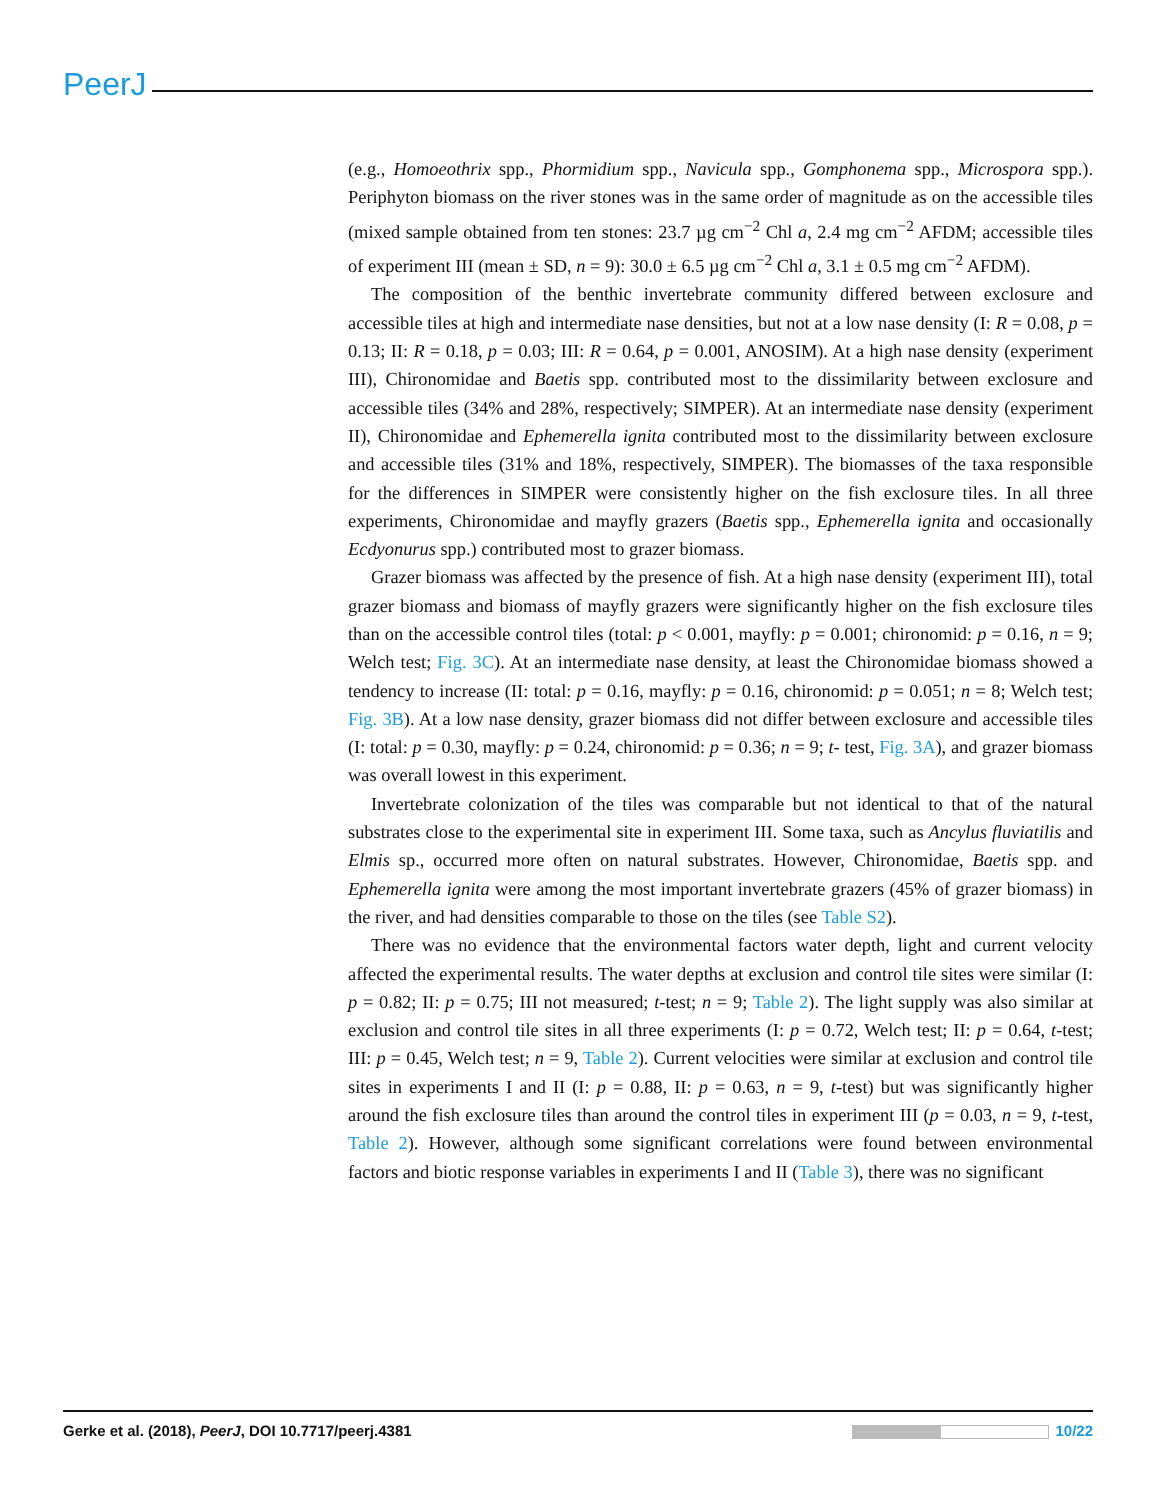PeerJ
(e.g., Homoeothrix spp., Phormidium spp., Navicula spp., Gomphonema spp., Microspora spp.). Periphyton biomass on the river stones was in the same order of magnitude as on the accessible tiles (mixed sample obtained from ten stones: 23.7 µg cm<sup>−2</sup> Chl a, 2.4 mg cm<sup>−2</sup> AFDM; accessible tiles of experiment III (mean ± SD, n = 9): 30.0 ± 6.5 µg cm<sup>−2</sup> Chl a, 3.1 ± 0.5 mg cm<sup>−2</sup> AFDM).
The composition of the benthic invertebrate community differed between exclosure and accessible tiles at high and intermediate nase densities, but not at a low nase density (I: R = 0.08, p = 0.13; II: R = 0.18, p = 0.03; III: R = 0.64, p = 0.001, ANOSIM). At a high nase density (experiment III), Chironomidae and Baetis spp. contributed most to the dissimilarity between exclosure and accessible tiles (34% and 28%, respectively; SIMPER). At an intermediate nase density (experiment II), Chironomidae and Ephemerella ignita contributed most to the dissimilarity between exclosure and accessible tiles (31% and 18%, respectively, SIMPER). The biomasses of the taxa responsible for the differences in SIMPER were consistently higher on the fish exclosure tiles. In all three experiments, Chironomidae and mayfly grazers (Baetis spp., Ephemerella ignita and occasionally Ecdyonurus spp.) contributed most to grazer biomass.
Grazer biomass was affected by the presence of fish. At a high nase density (experiment III), total grazer biomass and biomass of mayfly grazers were significantly higher on the fish exclosure tiles than on the accessible control tiles (total: p < 0.001, mayfly: p = 0.001; chironomid: p = 0.16, n = 9; Welch test; Fig. 3C). At an intermediate nase density, at least the Chironomidae biomass showed a tendency to increase (II: total: p = 0.16, mayfly: p = 0.16, chironomid: p = 0.051; n = 8; Welch test; Fig. 3B). At a low nase density, grazer biomass did not differ between exclosure and accessible tiles (I: total: p = 0.30, mayfly: p = 0.24, chironomid: p = 0.36; n = 9; t- test, Fig. 3A), and grazer biomass was overall lowest in this experiment.
Invertebrate colonization of the tiles was comparable but not identical to that of the natural substrates close to the experimental site in experiment III. Some taxa, such as Ancylus fluviatilis and Elmis sp., occurred more often on natural substrates. However, Chironomidae, Baetis spp. and Ephemerella ignita were among the most important invertebrate grazers (45% of grazer biomass) in the river, and had densities comparable to those on the tiles (see Table S2).
There was no evidence that the environmental factors water depth, light and current velocity affected the experimental results. The water depths at exclusion and control tile sites were similar (I: p = 0.82; II: p = 0.75; III not measured; t-test; n = 9; Table 2). The light supply was also similar at exclusion and control tile sites in all three experiments (I: p = 0.72, Welch test; II: p = 0.64, t-test; III: p = 0.45, Welch test; n = 9, Table 2). Current velocities were similar at exclusion and control tile sites in experiments I and II (I: p = 0.88, II: p = 0.63, n = 9, t-test) but was significantly higher around the fish exclosure tiles than around the control tiles in experiment III (p = 0.03, n = 9, t-test, Table 2). However, although some significant correlations were found between environmental factors and biotic response variables in experiments I and II (Table 3), there was no significant
Gerke et al. (2018), PeerJ, DOI 10.7717/peerj.4381 10/22